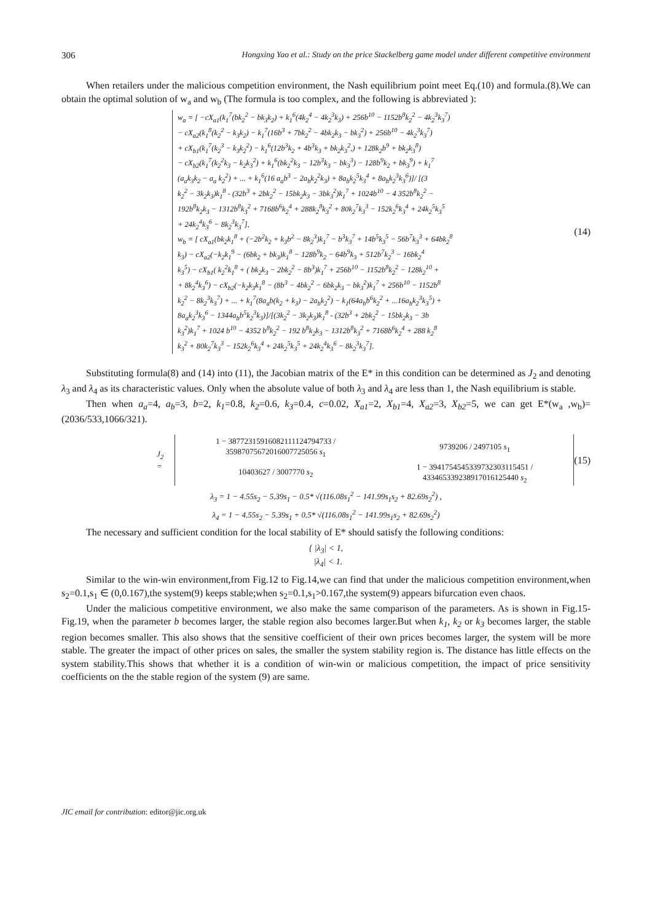306 Hongxing Yao et al.: Study on the price Stackelberg game model under different competitive environment
When retailers under the malicious competition environment, the Nash equilibrium point meet Eq.(10) and formula.(8).We can obtain the optimal solution of w<sub>a</sub> and w<sub>b</sub> (The formula is too complex, and the following is abbreviated ):
w<sub>a</sub> = [ −cX<sub>a1</sub>(k<sub>1</sub><sup>7</sup>(bk<sub>2</sub><sup>2</sup> − bk<sub>3</sub>k<sub>2</sub>) + k<sub>1</sub><sup>6</sup>(4k<sub>2</sub><sup>4</sup> − 4k<sub>2</sub><sup>3</sup>k<sub>3</sub>) + 256b<sup>10</sup> − 1152b<sup>8</sup>k<sub>2</sub><sup>2</sup> − 4k<sub>2</sub><sup>3</sup>k<sub>3</sub><sup>7</sup>)
− cX<sub>a2</sub>(k<sub>1</sub><sup>8</sup>(k<sub>2</sub><sup>2</sup> − k<sub>3</sub>k<sub>2</sub>) − k<sub>1</sub><sup>7</sup>(16b<sup>3</sup> + 7bk<sub>2</sub><sup>2</sup> − 4bk<sub>2</sub>k<sub>3</sub> − bk<sub>3</sub><sup>2</sup>) + 256b<sup>10</sup> − 4k<sub>2</sub><sup>3</sup>k<sub>3</sub><sup>7</sup>)
+ cX<sub>b1</sub>(k<sub>1</sub><sup>7</sup>(k<sub>2</sub><sup>3</sup> − k<sub>3</sub>k<sub>2</sub><sup>2</sup>) − k<sub>1</sub><sup>6</sup>(12b<sup>3</sup>k<sub>2</sub> + 4b<sup>3</sup>k<sub>3</sub> + bk<sub>2</sub>k<sub>3</sub><sup>2</sup>,) + 128k<sub>2</sub>b<sup>9</sup> + bk<sub>2</sub>k<sub>3</sub><sup>8</sup>)
− cX<sub>b2</sub>(k<sub>1</sub><sup>7</sup>(k<sub>2</sub><sup>2</sup>k<sub>3</sub> − k<sub>2</sub>k<sub>3</sub><sup>2</sup>) + k<sub>1</sub><sup>6</sup>(bk<sub>2</sub><sup>2</sup>k<sub>3</sub> − 12b<sup>3</sup>k<sub>3</sub> − bk<sub>3</sub><sup>3</sup>) − 128b<sup>9</sup>k<sub>2</sub> + bk<sub>3</sub><sup>9</sup>) + k<sub>1</sub><sup>7</sup>
(a<sub>a</sub>k<sub>3</sub>k<sub>2</sub> − a<sub>a</sub> k<sub>2</sub><sup>2</sup>) + ... + k<sub>1</sub><sup>6</sup>(16 a<sub>a</sub>b<sup>3</sup> − 2a<sub>b</sub>k<sub>2</sub><sup>2</sup>k<sub>3</sub>) + 8a<sub>b</sub>k<sub>2</sub><sup>5</sup>k<sub>3</sub><sup>4</sup> + 8a<sub>b</sub>k<sub>2</sub><sup>3</sup>k<sub>3</sub><sup>6</sup>)]/ [(3
k<sub>2</sub><sup>2</sup> − 3k<sub>2</sub>k<sub>3</sub>)k<sub>1</sub><sup>8</sup> - (32b<sup>3</sup> + 2bk<sub>2</sub><sup>2</sup> − 15bk<sub>2</sub>k<sub>3</sub> − 3bk<sub>3</sub><sup>2</sup>)k<sub>1</sub><sup>7</sup> + 1024b<sup>10</sup> − 4 352b<sup>8</sup>k<sub>2</sub><sup>2</sup> −
192b<sup>8</sup>k<sub>2</sub>k<sub>3</sub> − 1312b<sup>8</sup>k<sub>3</sub><sup>2</sup> + 7168b<sup>6</sup>k<sub>2</sub><sup>4</sup> + 288k<sub>2</sub><sup>8</sup>k<sub>3</sub><sup>2</sup> + 80k<sub>2</sub><sup>7</sup>k<sub>3</sub><sup>3</sup> − 152k<sub>2</sub><sup>6</sup>k<sub>3</sub><sup>4</sup> + 24k<sub>2</sub><sup>5</sup>k<sub>3</sub><sup>5</sup>
+ 24k<sub>2</sub><sup>4</sup>k<sub>3</sub><sup>6</sup> − 8k<sub>2</sub><sup>3</sup>k<sub>3</sub><sup>7</sup>],
w<sub>b</sub> = [ cX<sub>a1</sub>(bk<sub>2</sub>k<sub>1</sub><sup>8</sup> + (−2b<sup>2</sup>k<sub>2</sub> + k<sub>3</sub>b<sup>2</sup> − 8k<sub>2</sub><sup>3</sup>)k<sub>1</sub><sup>7</sup> − b<sup>3</sup>k<sub>3</sub><sup>7</sup> + 14b<sup>5</sup>k<sub>3</sub><sup>5</sup> − 56b<sup>7</sup>k<sub>3</sub><sup>3</sup> + 64bk<sub>2</sub><sup>8</sup>
k<sub>3</sub>) − cX<sub>a2</sub>(−k<sub>2</sub>k<sub>1</sub><sup>9</sup> − (6bk<sub>2</sub> + bk<sub>3</sub>)k<sub>1</sub><sup>8</sup> − 128b<sup>9</sup>k<sub>2</sub> − 64b<sup>9</sup>k<sub>3</sub> + 512b<sup>7</sup>k<sub>2</sub><sup>3</sup> − 16bk<sub>2</sub><sup>4</sup>
k<sub>3</sub><sup>5</sup>) − cX<sub>b1</sub>( k<sub>2</sub><sup>2</sup>k<sub>1</sub><sup>8</sup> + ( bk<sub>2</sub>k<sub>3</sub> − 2bk<sub>2</sub><sup>2</sup> − 8b<sup>3</sup>)k<sub>1</sub><sup>7</sup> + 256b<sup>10</sup> − 1152b<sup>8</sup>k<sub>2</sub><sup>2</sup> − 128k<sub>2</sub><sup>10</sup> +
+ 8k<sub>2</sub><sup>4</sup>k<sub>3</sub><sup>6</sup>) − cX<sub>b2</sub>(−k<sub>2</sub>k<sub>3</sub>k<sub>1</sub><sup>8</sup> − (8b<sup>3</sup> − 4bk<sub>2</sub><sup>2</sup> − 6bk<sub>2</sub>k<sub>3</sub> − bk<sub>3</sub><sup>2</sup>)k<sub>1</sub><sup>7</sup> + 256b<sup>10</sup> − 1152b<sup>8</sup>
k<sub>2</sub><sup>2</sup> − 8k<sub>2</sub><sup>3</sup>k<sub>3</sub><sup>7</sup>) + ... + k<sub>1</sub><sup>7</sup>(8a<sub>a</sub>b(k<sub>2</sub> + k<sub>3</sub>) − 2a<sub>b</sub>k<sub>2</sub><sup>2</sup>) − k<sub>1</sub>(64a<sub>b</sub>b<sup>6</sup>k<sub>2</sub><sup>2</sup> + ...16a<sub>b</sub>k<sub>2</sub><sup>3</sup>k<sub>3</sub><sup>5</sup>) +
8a<sub>a</sub>k<sub>2</sub><sup>3</sup>k<sub>3</sub><sup>6</sup> − 1344a<sub>b</sub>b<sup>5</sup>k<sub>2</sub><sup>3</sup>k<sub>3</sub>)]/[(3k<sub>2</sub><sup>2</sup> − 3k<sub>2</sub>k<sub>3</sub>)k<sub>1</sub><sup>8</sup> - (32b<sup>3</sup> + 2bk<sub>2</sub><sup>2</sup> − 15bk<sub>2</sub>k<sub>3</sub> − 3b
k<sub>3</sub><sup>2</sup>)k<sub>1</sub><sup>7</sup> + 1024 b<sup>10</sup> − 4352 b<sup>8</sup>k<sub>2</sub><sup>2</sup> − 192 b<sup>8</sup>k<sub>2</sub>k<sub>3</sub> − 1312b<sup>8</sup>k<sub>3</sub><sup>2</sup> + 7168b<sup>6</sup>k<sub>2</sub><sup>4</sup> + 288 k<sub>2</sub><sup>8</sup>
k<sub>3</sub><sup>2</sup> + 80k<sub>2</sub><sup>7</sup>k<sub>3</sub><sup>3</sup> − 152k<sub>2</sub><sup>6</sup>k<sub>3</sub><sup>4</sup> + 24k<sub>2</sub><sup>5</sup>k<sub>3</sub><sup>5</sup> + 24k<sub>2</sub><sup>4</sup>k<sub>3</sub><sup>6</sup> − 8k<sub>2</sub><sup>3</sup>k<sub>3</sub><sup>7</sup>].
(14)
Substituting formula(8) and (14) into (11), the Jacobian matrix of the E* in this condition can be determined as J<sub>2</sub> and denoting λ<sub>3</sub> and λ<sub>4</sub> as its characteristic values. Only when the absolute value of both λ<sub>3</sub> and λ<sub>4</sub> are less than 1, the Nash equilibrium is stable.
Then when a<sub>a</sub>=4, a<sub>b</sub>=3, b=2, k<sub>1</sub>=0.8, k<sub>2</sub>=0.6, k<sub>3</sub>=0.4, c=0.02, X<sub>a1</sub>=2, X<sub>b1</sub>=4, X<sub>a2</sub>=3, X<sub>b2</sub>=5, we can get E*(w<sub>a</sub> ,w<sub>b</sub>)=(2036/533,1066/321).
J<sub>2</sub> =
| 1 − 38772315916082111124794733 / 35987075672016007725056 s<sub>1</sub> | 9739206 / 2497105 s<sub>1</sub> |
| 10403627 / 3007770 s<sub>2</sub> | 1 − 39417545453397323031154​51 / 43346533923891701612544​0 s<sub>2</sub> |
(15)
λ<sub>3</sub> = 1 − 4.55s<sub>2</sub> − 5.39s<sub>1</sub> − 0.5* √(116.08s<sub>1</sub><sup>2</sup> − 141.99s<sub>1</sub>s<sub>2</sub> + 82.69s<sub>2</sub><sup>2</sup>) ,
λ<sub>4</sub> = 1 − 4.55s<sub>2</sub> − 5.39s<sub>1</sub> + 0.5* √(116.08s<sub>1</sub><sup>2</sup> − 141.99s<sub>1</sub>s<sub>2</sub> + 82.69s<sub>2</sub><sup>2</sup>)
The necessary and sufficient condition for the local stability of E* should satisfy the following conditions:
{ |λ<sub>3</sub>| < 1,
|λ<sub>4</sub>| < 1.
Similar to the win-win environment,from Fig.12 to Fig.14,we can find that under the malicious competition environment,when s<sub>2</sub>=0.1,s<sub>1</sub> ∈ (0,0.167),the system(9) keeps stable;when s<sub>2</sub>=0.1,s<sub>1</sub>>0.167,the system(9) appears bifurcation even chaos.
Under the malicious competitive environment, we also make the same comparison of the parameters. As is shown in Fig.15-Fig.19, when the parameter b becomes larger, the stable region also becomes larger.But when k<sub>1</sub>, k<sub>2</sub> or k<sub>3</sub> becomes larger, the stable region becomes smaller. This also shows that the sensitive coefficient of their own prices becomes larger, the system will be more stable. The greater the impact of other prices on sales, the smaller the system stability region is. The distance has little effects on the system stability.This shows that whether it is a condition of win-win or malicious competition, the impact of price sensitivity coefficients on the the stable region of the system (9) are same.
JIC email for contribution: editor@jic.org.uk